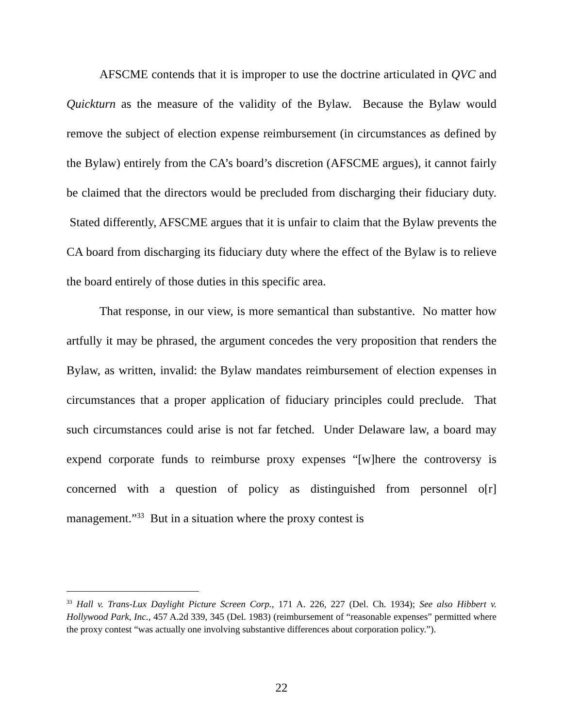AFSCME contends that it is improper to use the doctrine articulated in QVC and Quickturn as the measure of the validity of the Bylaw. Because the Bylaw would remove the subject of election expense reimbursement (in circumstances as defined by the Bylaw) entirely from the CA’s board’s discretion (AFSCME argues), it cannot fairly be claimed that the directors would be precluded from discharging their fiduciary duty. Stated differently, AFSCME argues that it is unfair to claim that the Bylaw prevents the CA board from discharging its fiduciary duty where the effect of the Bylaw is to relieve the board entirely of those duties in this specific area.
That response, in our view, is more semantical than substantive. No matter how artfully it may be phrased, the argument concedes the very proposition that renders the Bylaw, as written, invalid: the Bylaw mandates reimbursement of election expenses in circumstances that a proper application of fiduciary principles could preclude. That such circumstances could arise is not far fetched. Under Delaware law, a board may expend corporate funds to reimburse proxy expenses “[w]here the controversy is concerned with a question of policy as distinguished from personnel o[r] management.”<sup>33</sup> But in a situation where the proxy contest is
<sup>33</sup> Hall v. Trans-Lux Daylight Picture Screen Corp., 171 A. 226, 227 (Del. Ch. 1934); See also Hibbert v. Hollywood Park, Inc., 457 A.2d 339, 345 (Del. 1983) (reimbursement of “reasonable expenses” permitted where the proxy contest “was actually one involving substantive differences about corporation policy.”).
22